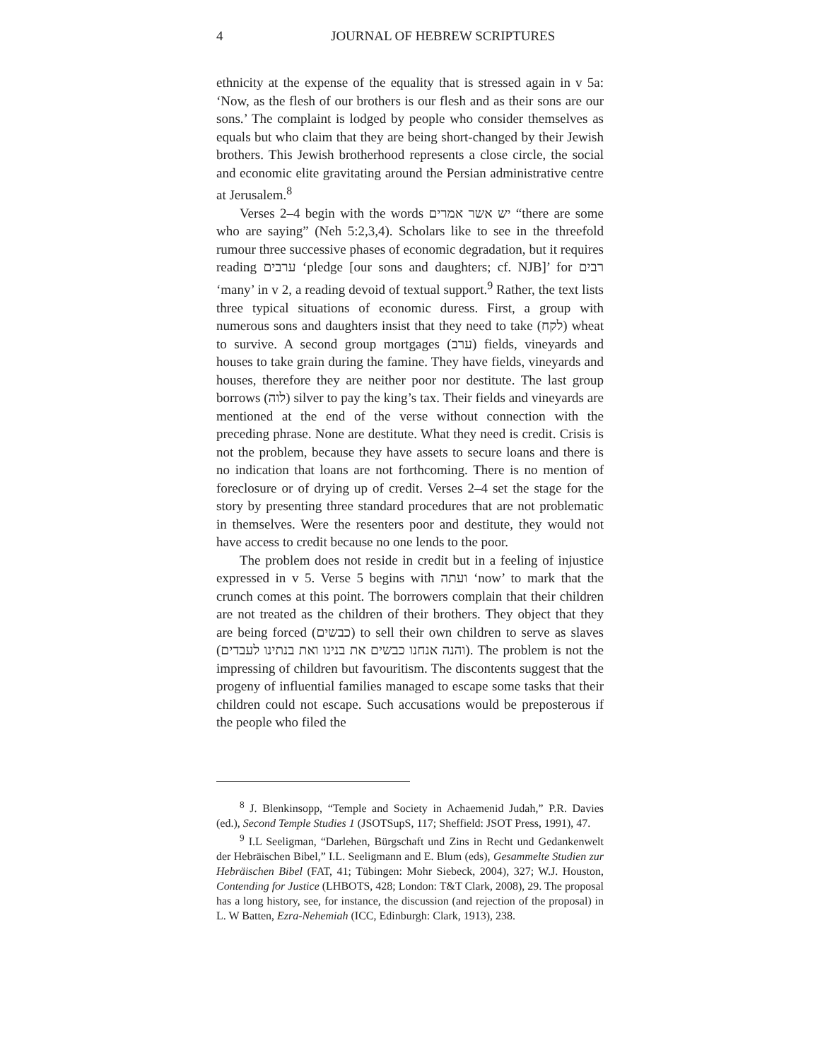4 JOURNAL OF HEBREW SCRIPTURES
ethnicity at the expense of the equality that is stressed again in v 5a: ‘Now, as the flesh of our brothers is our flesh and as their sons are our sons.’ The complaint is lodged by people who consider themselves as equals but who claim that they are being short-changed by their Jewish brothers. This Jewish brotherhood represents a close circle, the social and economic elite gravitating around the Persian administrative centre at Jerusalem.<sup>8</sup>
Verses 2–4 begin with the words יש אשר אמרים “there are some who are saying” (Neh 5:2,3,4). Scholars like to see in the threefold rumour three successive phases of economic degradation, but it requires reading ערבים ‘pledge [our sons and daughters; cf. NJB]’ for רבים ‘many’ in v 2, a reading devoid of textual support.<sup>9</sup> Rather, the text lists three typical situations of economic duress. First, a group with numerous sons and daughters insist that they need to take (לקח) wheat to survive. A second group mortgages (ערב) fields, vineyards and houses to take grain during the famine. They have fields, vineyards and houses, therefore they are neither poor nor destitute. The last group borrows (לוה) silver to pay the king’s tax. Their fields and vineyards are mentioned at the end of the verse without connection with the preceding phrase. None are destitute. What they need is credit. Crisis is not the problem, because they have assets to secure loans and there is no indication that loans are not forthcoming. There is no mention of foreclosure or of drying up of credit. Verses 2–4 set the stage for the story by presenting three standard procedures that are not problematic in themselves. Were the resenters poor and destitute, they would not have access to credit because no one lends to the poor.
The problem does not reside in credit but in a feeling of injustice expressed in v 5. Verse 5 begins with ועתה ‘now’ to mark that the crunch comes at this point. The borrowers complain that their children are not treated as the children of their brothers. They object that they are being forced (כבשים) to sell their own children to serve as slaves (והנה אנחנו כבשים את בנינו ואת בנתינו לעבדים). The problem is not the impressing of children but favouritism. The discontents suggest that the progeny of influential families managed to escape some tasks that their children could not escape. Such accusations would be preposterous if the people who filed the
<sup>8</sup> J. Blenkinsopp, “Temple and Society in Achaemenid Judah,” P.R. Davies (ed.), Second Temple Studies 1 (JSOTSupS, 117; Sheffield: JSOT Press, 1991), 47.
<sup>9</sup> I.L Seeligman, “Darlehen, Bürgschaft und Zins in Recht und Gedankenwelt der Hebräischen Bibel,” I.L. Seeligmann and E. Blum (eds), Gesammelte Studien zur Hebräischen Bibel (FAT, 41; Tübingen: Mohr Siebeck, 2004), 327; W.J. Houston, Contending for Justice (LHBOTS, 428; London: T&T Clark, 2008), 29. The proposal has a long history, see, for instance, the discussion (and rejection of the proposal) in L. W Batten, Ezra-Nehemiah (ICC, Edinburgh: Clark, 1913), 238.